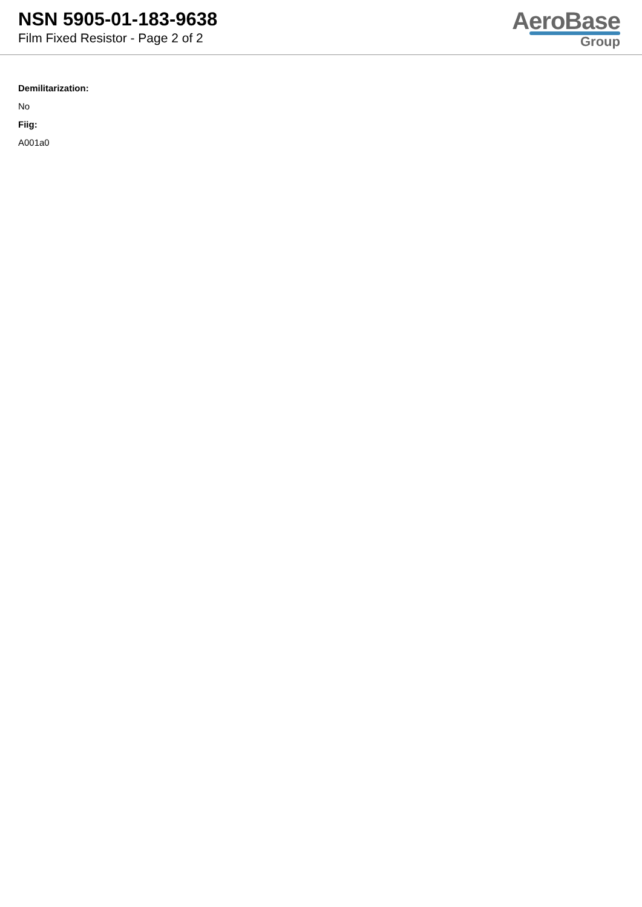NSN 5905-01-183-9638
Film Fixed Resistor - Page 2 of 2
AeroBase
Group
Demilitarization:
No
Fiig:
A001a0